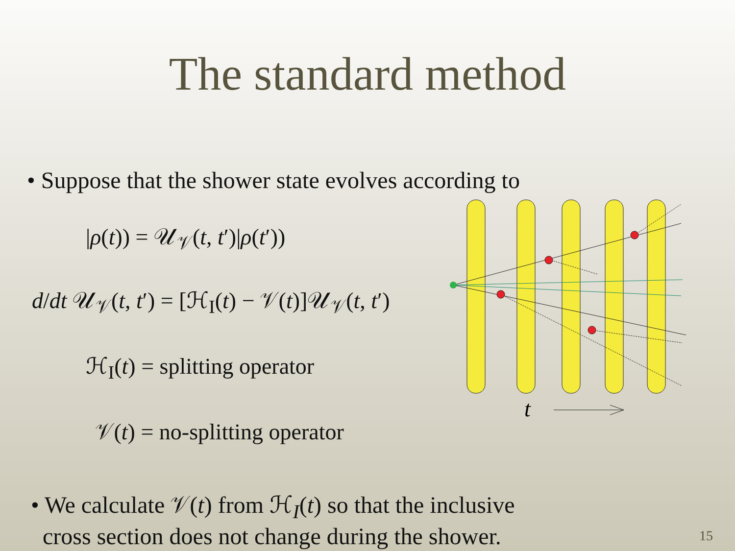The standard method
• Suppose that the shower state evolves according to
|ρ(t)) = 𝒰<sub>𝒱</sub>(t, t′)|ρ(t′))
d/dt 𝒰<sub>𝒱</sub>(t, t′) = [ℋ<sub>I</sub>(t) − 𝒱(t)]𝒰<sub>𝒱</sub>(t, t′)
ℋ<sub>I</sub>(t) = splitting operator
𝒱(t) = no-splitting operator
t
• We calculate 𝒱(t) from ℋ<sub>I</sub>(t) so that the inclusive
cross section does not change during the shower.
15